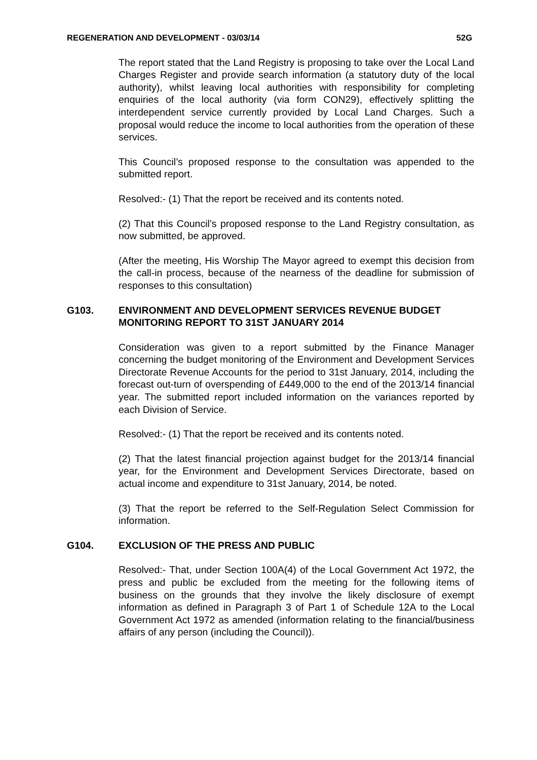REGENERATION AND DEVELOPMENT - 03/03/14 52G
The report stated that the Land Registry is proposing to take over the Local Land Charges Register and provide search information (a statutory duty of the local authority), whilst leaving local authorities with responsibility for completing enquiries of the local authority (via form CON29), effectively splitting the interdependent service currently provided by Local Land Charges. Such a proposal would reduce the income to local authorities from the operation of these services.
This Council’s proposed response to the consultation was appended to the submitted report.
Resolved:- (1) That the report be received and its contents noted.
(2) That this Council’s proposed response to the Land Registry consultation, as now submitted, be approved.
(After the meeting, His Worship The Mayor agreed to exempt this decision from the call-in process, because of the nearness of the deadline for submission of responses to this consultation)
G103. ENVIRONMENT AND DEVELOPMENT SERVICES REVENUE BUDGET MONITORING REPORT TO 31ST JANUARY 2014
Consideration was given to a report submitted by the Finance Manager concerning the budget monitoring of the Environment and Development Services Directorate Revenue Accounts for the period to 31st January, 2014, including the forecast out-turn of overspending of £449,000 to the end of the 2013/14 financial year. The submitted report included information on the variances reported by each Division of Service.
Resolved:- (1) That the report be received and its contents noted.
(2) That the latest financial projection against budget for the 2013/14 financial year, for the Environment and Development Services Directorate, based on actual income and expenditure to 31st January, 2014, be noted.
(3) That the report be referred to the Self-Regulation Select Commission for information.
G104. EXCLUSION OF THE PRESS AND PUBLIC
Resolved:- That, under Section 100A(4) of the Local Government Act 1972, the press and public be excluded from the meeting for the following items of business on the grounds that they involve the likely disclosure of exempt information as defined in Paragraph 3 of Part 1 of Schedule 12A to the Local Government Act 1972 as amended (information relating to the financial/business affairs of any person (including the Council)).